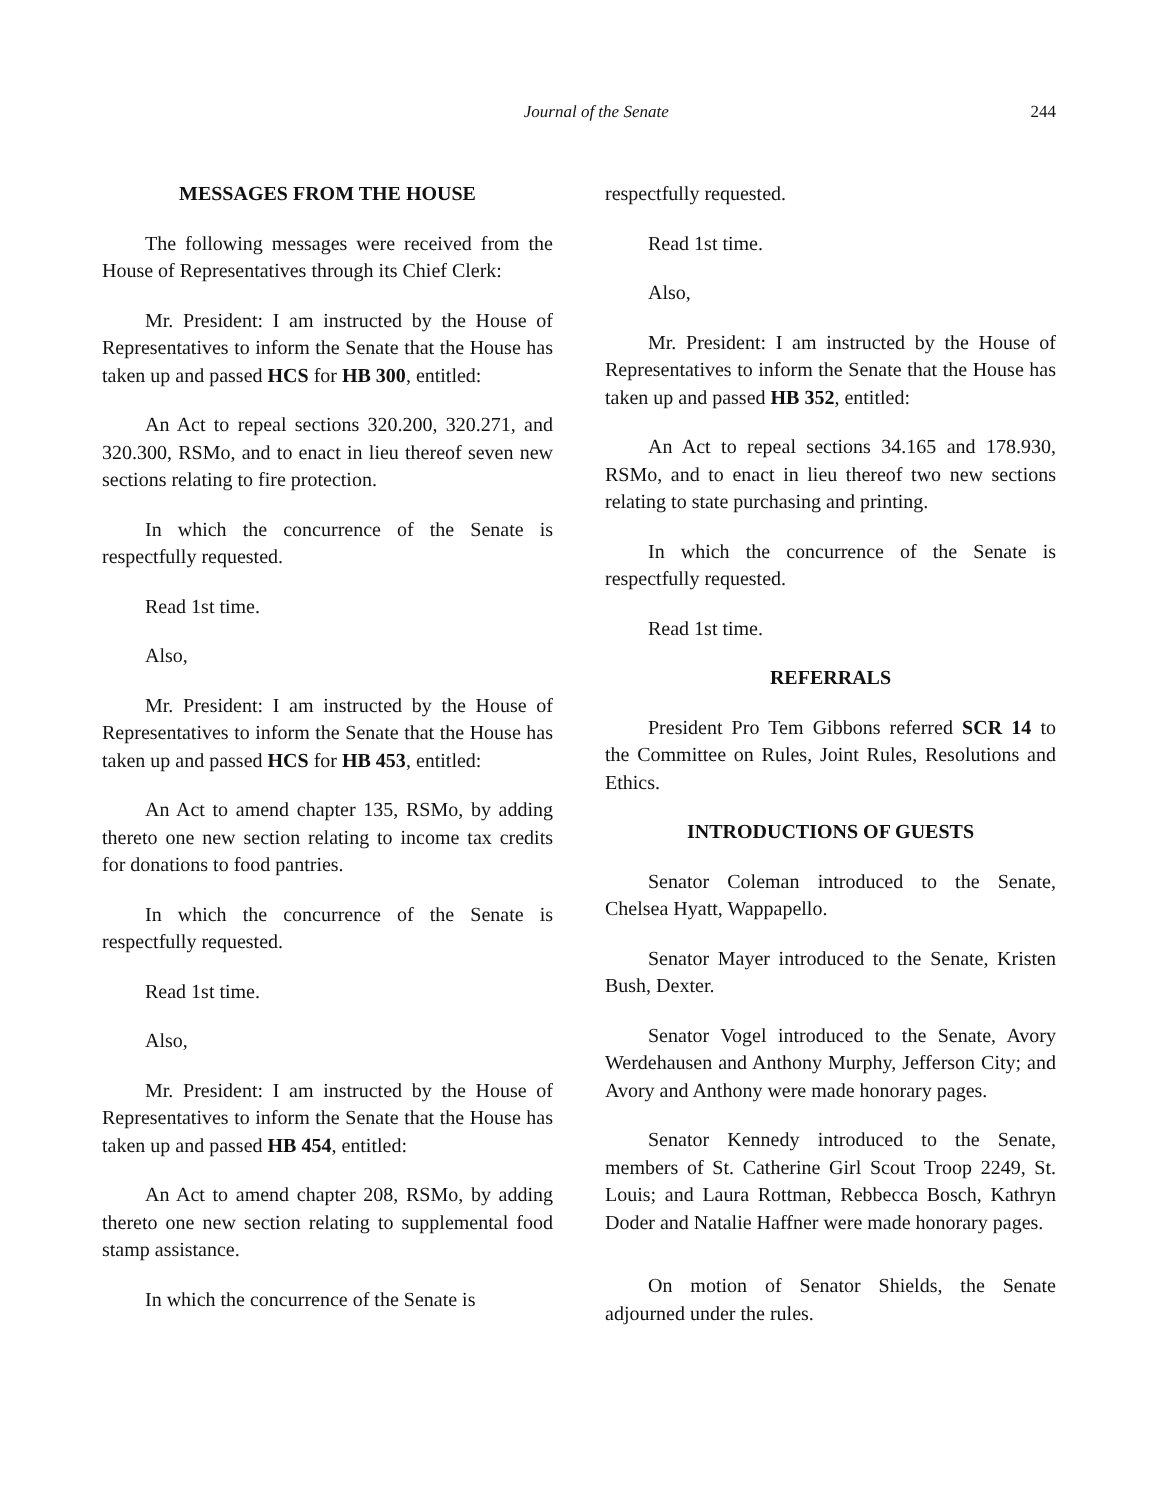Journal of the Senate 244
MESSAGES FROM THE HOUSE
The following messages were received from the House of Representatives through its Chief Clerk:
Mr. President: I am instructed by the House of Representatives to inform the Senate that the House has taken up and passed HCS for HB 300, entitled:
An Act to repeal sections 320.200, 320.271, and 320.300, RSMo, and to enact in lieu thereof seven new sections relating to fire protection.
In which the concurrence of the Senate is respectfully requested.
Read 1st time.
Also,
Mr. President: I am instructed by the House of Representatives to inform the Senate that the House has taken up and passed HCS for HB 453, entitled:
An Act to amend chapter 135, RSMo, by adding thereto one new section relating to income tax credits for donations to food pantries.
In which the concurrence of the Senate is respectfully requested.
Read 1st time.
Also,
Mr. President: I am instructed by the House of Representatives to inform the Senate that the House has taken up and passed HB 454, entitled:
An Act to amend chapter 208, RSMo, by adding thereto one new section relating to supplemental food stamp assistance.
In which the concurrence of the Senate is
respectfully requested.
Read 1st time.
Also,
Mr. President: I am instructed by the House of Representatives to inform the Senate that the House has taken up and passed HB 352, entitled:
An Act to repeal sections 34.165 and 178.930, RSMo, and to enact in lieu thereof two new sections relating to state purchasing and printing.
In which the concurrence of the Senate is respectfully requested.
Read 1st time.
REFERRALS
President Pro Tem Gibbons referred SCR 14 to the Committee on Rules, Joint Rules, Resolutions and Ethics.
INTRODUCTIONS OF GUESTS
Senator Coleman introduced to the Senate, Chelsea Hyatt, Wappapello.
Senator Mayer introduced to the Senate, Kristen Bush, Dexter.
Senator Vogel introduced to the Senate, Avory Werdehausen and Anthony Murphy, Jefferson City; and Avory and Anthony were made honorary pages.
Senator Kennedy introduced to the Senate, members of St. Catherine Girl Scout Troop 2249, St. Louis; and Laura Rottman, Rebbecca Bosch, Kathryn Doder and Natalie Haffner were made honorary pages.
On motion of Senator Shields, the Senate adjourned under the rules.